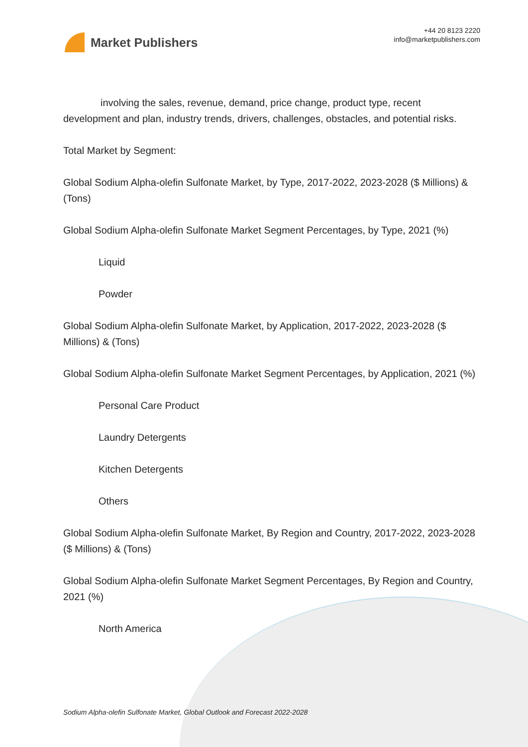Market Publishers
+44 20 8123 2220
info@marketpublishers.com
involving the sales, revenue, demand, price change, product type, recent development and plan, industry trends, drivers, challenges, obstacles, and potential risks.
Total Market by Segment:
Global Sodium Alpha-olefin Sulfonate Market, by Type, 2017-2022, 2023-2028 ($ Millions) & (Tons)
Global Sodium Alpha-olefin Sulfonate Market Segment Percentages, by Type, 2021 (%)
Liquid
Powder
Global Sodium Alpha-olefin Sulfonate Market, by Application, 2017-2022, 2023-2028 ($ Millions) & (Tons)
Global Sodium Alpha-olefin Sulfonate Market Segment Percentages, by Application, 2021 (%)
Personal Care Product
Laundry Detergents
Kitchen Detergents
Others
Global Sodium Alpha-olefin Sulfonate Market, By Region and Country, 2017-2022, 2023-2028 ($ Millions) & (Tons)
Global Sodium Alpha-olefin Sulfonate Market Segment Percentages, By Region and Country, 2021 (%)
North America
Sodium Alpha-olefin Sulfonate Market, Global Outlook and Forecast 2022-2028